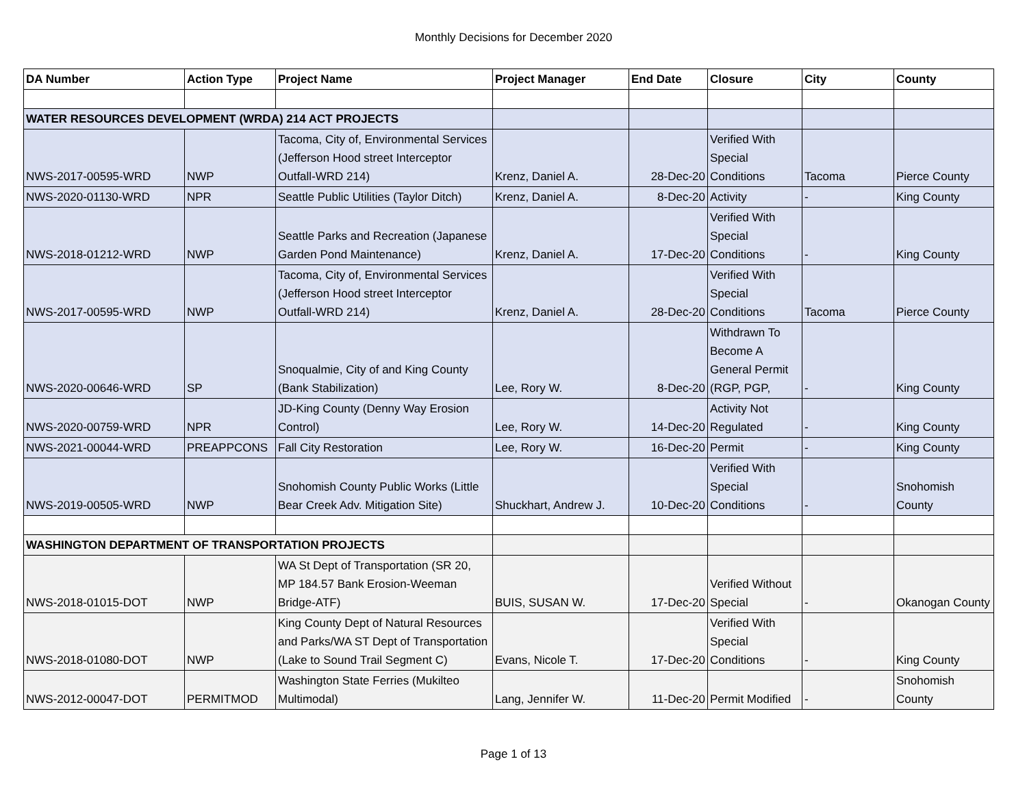Monthly Decisions for December 2020
| DA Number | Action Type | Project Name | Project Manager | End Date | Closure | City | County |
| --- | --- | --- | --- | --- | --- | --- | --- |
| WATER RESOURCES DEVELOPMENT (WRDA) 214 ACT PROJECTS | | | | | | | |
| NWS-2017-00595-WRD | NWP | Tacoma, City of, Environmental Services (Jefferson Hood street Interceptor Outfall-WRD 214) | Krenz, Daniel A. | 28-Dec-20 | Verified With Special Conditions | Tacoma | Pierce County |
| NWS-2020-01130-WRD | NPR | Seattle Public Utilities (Taylor Ditch) | Krenz, Daniel A. | 8-Dec-20 | Activity | - | King County |
| NWS-2018-01212-WRD | NWP | Seattle Parks and Recreation (Japanese Garden Pond Maintenance) | Krenz, Daniel A. | 17-Dec-20 | Verified With Special Conditions | - | King County |
| NWS-2017-00595-WRD | NWP | Tacoma, City of, Environmental Services (Jefferson Hood street Interceptor Outfall-WRD 214) | Krenz, Daniel A. | 28-Dec-20 | Verified With Special Conditions | Tacoma | Pierce County |
| NWS-2020-00646-WRD | SP | Snoqualmie, City of and King County (Bank Stabilization) | Lee, Rory W. | 8-Dec-20 | Withdrawn To Become A General Permit (RGP, PGP, | - | King County |
| NWS-2020-00759-WRD | NPR | JD-King County (Denny Way Erosion Control) | Lee, Rory W. | 14-Dec-20 | Activity Not Regulated | - | King County |
| NWS-2021-00044-WRD | PREAPPCONS | Fall City Restoration | Lee, Rory W. | 16-Dec-20 | Permit | - | King County |
| NWS-2019-00505-WRD | NWP | Snohomish County Public Works (Little Bear Creek Adv. Mitigation Site) | Shuckhart, Andrew J. | 10-Dec-20 | Verified With Special Conditions | - | Snohomish County |
| WASHINGTON DEPARTMENT OF TRANSPORTATION PROJECTS | | | | | | | |
| NWS-2018-01015-DOT | NWP | WA St Dept of Transportation (SR 20, MP 184.57 Bank Erosion-Weeman Bridge-ATF) | BUIS, SUSAN W. | 17-Dec-20 | Verified Without Special | - | Okanogan County |
| NWS-2018-01080-DOT | NWP | King County Dept of Natural Resources and Parks/WA ST Dept of Transportation (Lake to Sound Trail Segment C) | Evans, Nicole T. | 17-Dec-20 | Verified With Special Conditions | - | King County |
| NWS-2012-00047-DOT | PERMITMOD | Washington State Ferries (Mukilteo Multimodal) | Lang, Jennifer W. | 11-Dec-20 | Permit Modified | - | Snohomish County |
Page 1 of 13